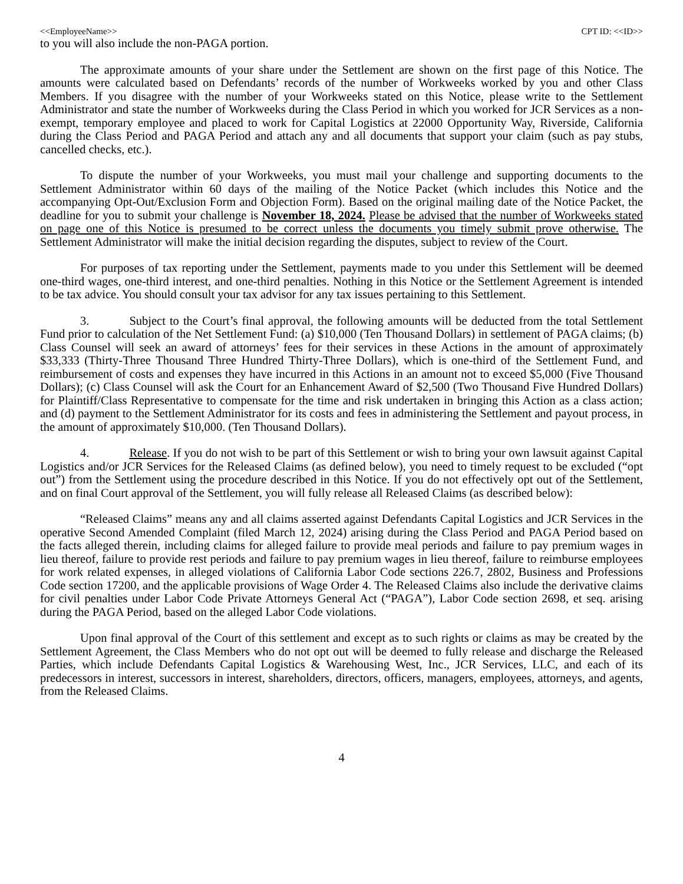<<EmployeeName>> CPT ID: <<ID>>
to you will also include the non-PAGA portion.
The approximate amounts of your share under the Settlement are shown on the first page of this Notice. The amounts were calculated based on Defendants’ records of the number of Workweeks worked by you and other Class Members. If you disagree with the number of your Workweeks stated on this Notice, please write to the Settlement Administrator and state the number of Workweeks during the Class Period in which you worked for JCR Services as a non-exempt, temporary employee and placed to work for Capital Logistics at 22000 Opportunity Way, Riverside, California during the Class Period and PAGA Period and attach any and all documents that support your claim (such as pay stubs, cancelled checks, etc.).
To dispute the number of your Workweeks, you must mail your challenge and supporting documents to the Settlement Administrator within 60 days of the mailing of the Notice Packet (which includes this Notice and the accompanying Opt-Out/Exclusion Form and Objection Form). Based on the original mailing date of the Notice Packet, the deadline for you to submit your challenge is November 18, 2024. Please be advised that the number of Workweeks stated on page one of this Notice is presumed to be correct unless the documents you timely submit prove otherwise. The Settlement Administrator will make the initial decision regarding the disputes, subject to review of the Court.
For purposes of tax reporting under the Settlement, payments made to you under this Settlement will be deemed one-third wages, one-third interest, and one-third penalties. Nothing in this Notice or the Settlement Agreement is intended to be tax advice. You should consult your tax advisor for any tax issues pertaining to this Settlement.
3. Subject to the Court’s final approval, the following amounts will be deducted from the total Settlement Fund prior to calculation of the Net Settlement Fund: (a) $10,000 (Ten Thousand Dollars) in settlement of PAGA claims; (b) Class Counsel will seek an award of attorneys’ fees for their services in these Actions in the amount of approximately $33,333 (Thirty-Three Thousand Three Hundred Thirty-Three Dollars), which is one-third of the Settlement Fund, and reimbursement of costs and expenses they have incurred in this Actions in an amount not to exceed $5,000 (Five Thousand Dollars); (c) Class Counsel will ask the Court for an Enhancement Award of $2,500 (Two Thousand Five Hundred Dollars) for Plaintiff/Class Representative to compensate for the time and risk undertaken in bringing this Action as a class action; and (d) payment to the Settlement Administrator for its costs and fees in administering the Settlement and payout process, in the amount of approximately $10,000. (Ten Thousand Dollars).
4. Release. If you do not wish to be part of this Settlement or wish to bring your own lawsuit against Capital Logistics and/or JCR Services for the Released Claims (as defined below), you need to timely request to be excluded (“opt out”) from the Settlement using the procedure described in this Notice. If you do not effectively opt out of the Settlement, and on final Court approval of the Settlement, you will fully release all Released Claims (as described below):
“Released Claims” means any and all claims asserted against Defendants Capital Logistics and JCR Services in the operative Second Amended Complaint (filed March 12, 2024) arising during the Class Period and PAGA Period based on the facts alleged therein, including claims for alleged failure to provide meal periods and failure to pay premium wages in lieu thereof, failure to provide rest periods and failure to pay premium wages in lieu thereof, failure to reimburse employees for work related expenses, in alleged violations of California Labor Code sections 226.7, 2802, Business and Professions Code section 17200, and the applicable provisions of Wage Order 4. The Released Claims also include the derivative claims for civil penalties under Labor Code Private Attorneys General Act (“PAGA”), Labor Code section 2698, et seq. arising during the PAGA Period, based on the alleged Labor Code violations.
Upon final approval of the Court of this settlement and except as to such rights or claims as may be created by the Settlement Agreement, the Class Members who do not opt out will be deemed to fully release and discharge the Released Parties, which include Defendants Capital Logistics & Warehousing West, Inc., JCR Services, LLC, and each of its predecessors in interest, successors in interest, shareholders, directors, officers, managers, employees, attorneys, and agents, from the Released Claims.
4